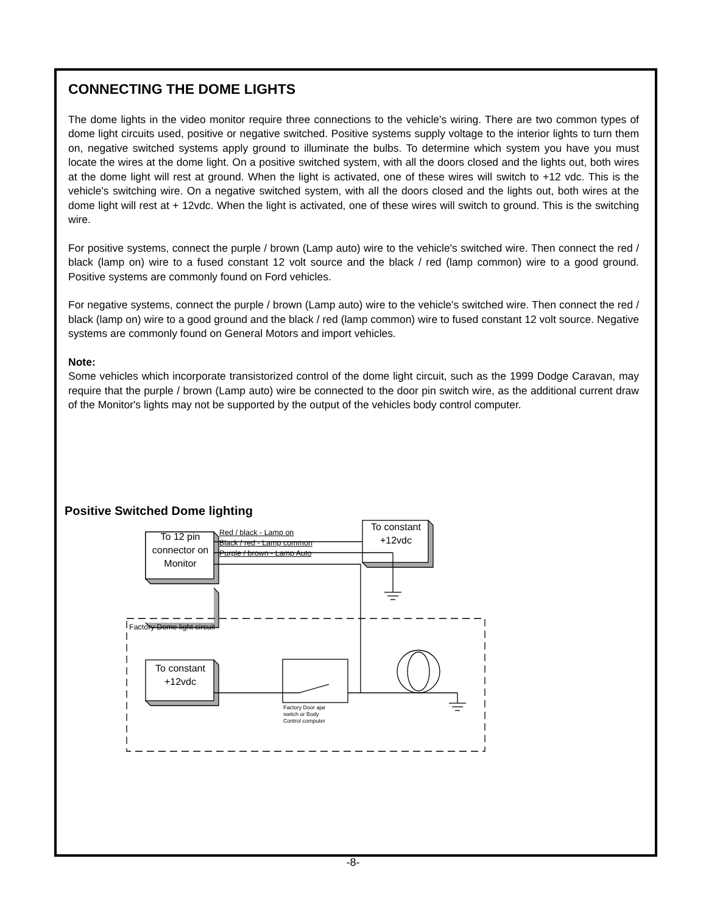CONNECTING THE DOME LIGHTS
The dome lights in the video monitor require three connections to the vehicle's wiring. There are two common types of dome light circuits used, positive or negative switched. Positive systems supply voltage to the interior lights to turn them on, negative switched systems apply ground to illuminate the bulbs. To determine which system you have you must locate the wires at the dome light. On a positive switched system, with all the doors closed and the lights out, both wires at the dome light will rest at ground. When the light is activated, one of these wires will switch to +12 vdc. This is the vehicle's switching wire. On a negative switched system, with all the doors closed and the lights out, both wires at the dome light will rest at + 12vdc. When the light is activated, one of these wires will switch to ground. This is the switching wire.
For positive systems, connect the purple / brown (Lamp auto) wire to the vehicle's switched wire. Then connect the red / black (lamp on) wire to a fused constant 12 volt source and the black / red (lamp common) wire to a good ground. Positive systems are commonly found on Ford vehicles.
For negative systems, connect the purple / brown (Lamp auto) wire to the vehicle's switched wire. Then connect the red / black (lamp on) wire to a good ground and the black / red (lamp common) wire to fused constant 12 volt source. Negative systems are commonly found on General Motors and import vehicles.
Note:
Some vehicles which incorporate transistorized control of the dome light circuit, such as the 1999 Dodge Caravan, may require that the purple / brown (Lamp auto) wire be connected to the door pin switch wire, as the additional current draw of the Monitor's lights may not be supported by the output of the vehicles body control computer.
Positive Switched Dome lighting
To 12 pin connector on Monitor
Red / black - Lamp on
Black / red - Lamp common
Purple / brown - Lamp Auto
To constant +12vdc
Factory Dome light circuit
To constant +12vdc
Factory Door ajar
switch or Body
Control computer
-8-